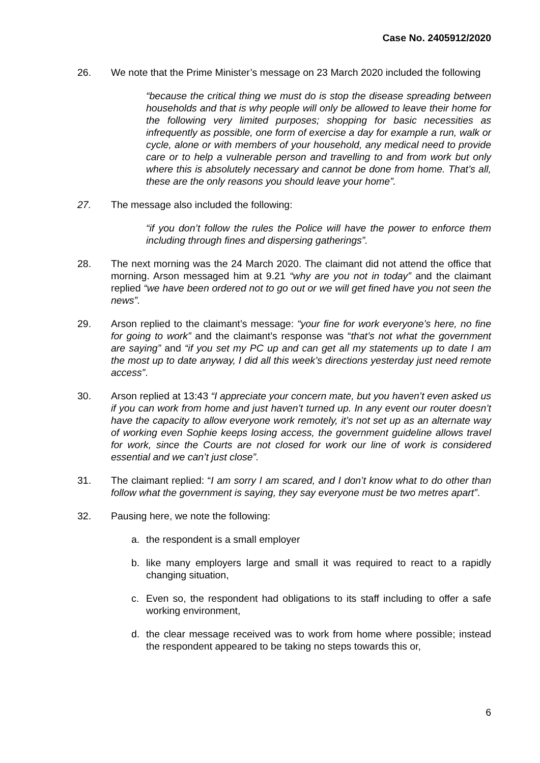Case No. 2405912/2020
26. We note that the Prime Minister’s message on 23 March 2020 included the following
“because the critical thing we must do is stop the disease spreading between households and that is why people will only be allowed to leave their home for the following very limited purposes; shopping for basic necessities as infrequently as possible, one form of exercise a day for example a run, walk or cycle, alone or with members of your household, any medical need to provide care or to help a vulnerable person and travelling to and from work but only where this is absolutely necessary and cannot be done from home. That’s all, these are the only reasons you should leave your home”.
27. The message also included the following:
“if you don’t follow the rules the Police will have the power to enforce them including through fines and dispersing gatherings”.
28. The next morning was the 24 March 2020. The claimant did not attend the office that morning. Arson messaged him at 9.21 “why are you not in today” and the claimant replied “we have been ordered not to go out or we will get fined have you not seen the news”.
29. Arson replied to the claimant’s message: “your fine for work everyone’s here, no fine for going to work” and the claimant’s response was “that’s not what the government are saying” and “if you set my PC up and can get all my statements up to date I am the most up to date anyway, I did all this week’s directions yesterday just need remote access”.
30. Arson replied at 13:43 “I appreciate your concern mate, but you haven’t even asked us if you can work from home and just haven’t turned up. In any event our router doesn’t have the capacity to allow everyone work remotely, it’s not set up as an alternate way of working even Sophie keeps losing access, the government guideline allows travel for work, since the Courts are not closed for work our line of work is considered essential and we can’t just close”.
31. The claimant replied: “I am sorry I am scared, and I don’t know what to do other than follow what the government is saying, they say everyone must be two metres apart”.
32. Pausing here, we note the following:
a. the respondent is a small employer
b. like many employers large and small it was required to react to a rapidly changing situation,
c. Even so, the respondent had obligations to its staff including to offer a safe working environment,
d. the clear message received was to work from home where possible; instead the respondent appeared to be taking no steps towards this or,
6